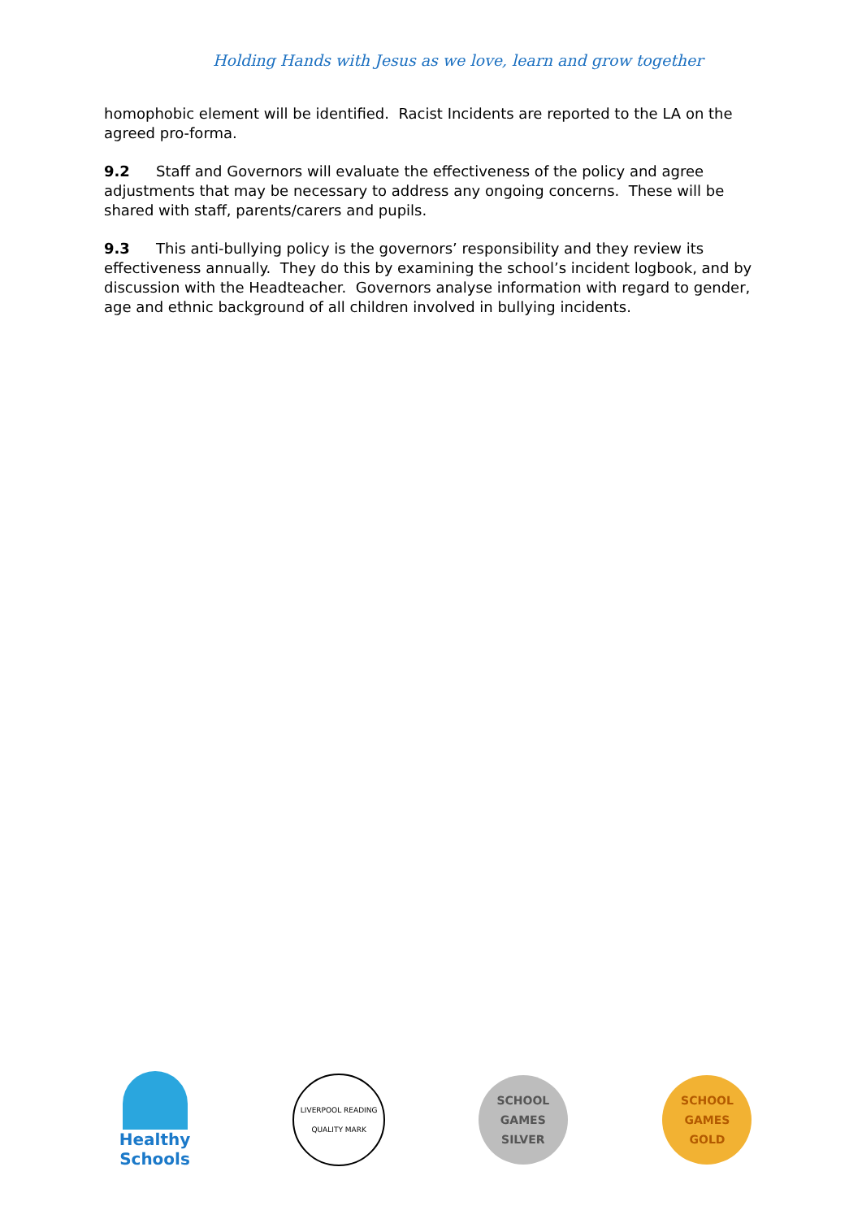Holding Hands with Jesus as we love, learn and grow together
homophobic element will be identified. Racist Incidents are reported to the LA on the agreed pro-forma.
9.2 Staff and Governors will evaluate the effectiveness of the policy and agree adjustments that may be necessary to address any ongoing concerns. These will be shared with staff, parents/carers and pupils.
9.3 This anti-bullying policy is the governors’ responsibility and they review its effectiveness annually. They do this by examining the school’s incident logbook, and by discussion with the Headteacher. Governors analyse information with regard to gender, age and ethnic background of all children involved in bullying incidents.
Healthy Schools
LIVERPOOL READING
QUALITY MARK
SCHOOL
GAMES
SILVER
SCHOOL
GAMES
GOLD